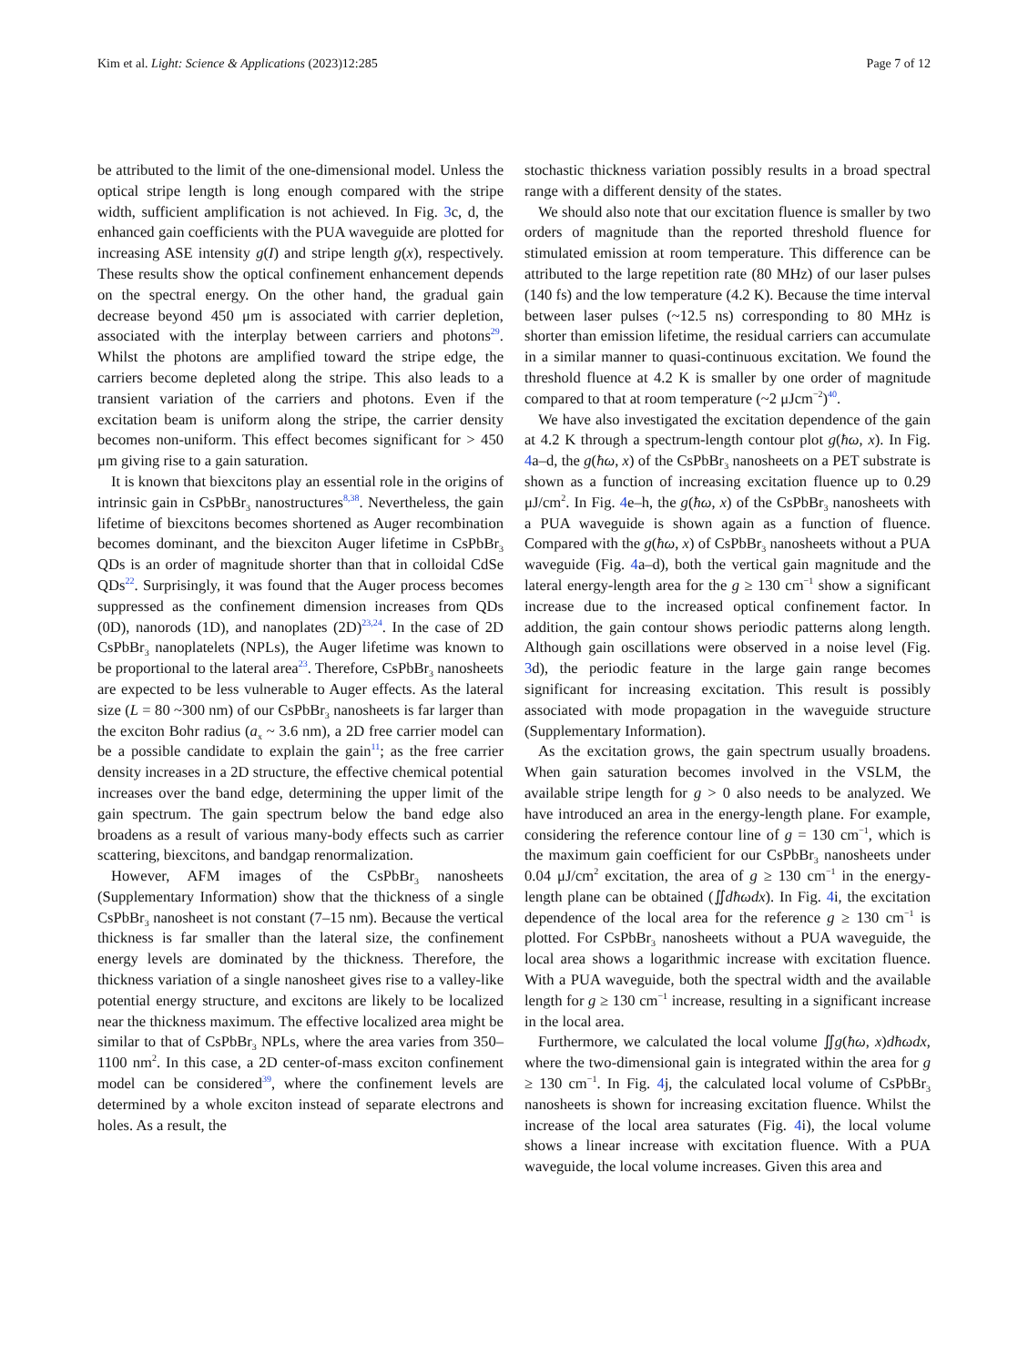Kim et al. Light: Science & Applications (2023)12:285 Page 7 of 12
be attributed to the limit of the one-dimensional model. Unless the optical stripe length is long enough compared with the stripe width, sufficient amplification is not achieved. In Fig. 3c, d, the enhanced gain coefficients with the PUA waveguide are plotted for increasing ASE intensity g(I) and stripe length g(x), respectively. These results show the optical confinement enhancement depends on the spectral energy. On the other hand, the gradual gain decrease beyond 450 μm is associated with carrier depletion, associated with the interplay between carriers and photons<sup>29</sup>. Whilst the photons are amplified toward the stripe edge, the carriers become depleted along the stripe. This also leads to a transient variation of the carriers and photons. Even if the excitation beam is uniform along the stripe, the carrier density becomes non-uniform. This effect becomes significant for > 450 μm giving rise to a gain saturation.
It is known that biexcitons play an essential role in the origins of intrinsic gain in CsPbBr<sub>3</sub> nanostructures<sup>8,38</sup>. Nevertheless, the gain lifetime of biexcitons becomes shortened as Auger recombination becomes dominant, and the biexciton Auger lifetime in CsPbBr<sub>3</sub> QDs is an order of magnitude shorter than that in colloidal CdSe QDs<sup>22</sup>. Surprisingly, it was found that the Auger process becomes suppressed as the confinement dimension increases from QDs (0D), nanorods (1D), and nanoplates (2D)<sup>23,24</sup>. In the case of 2D CsPbBr<sub>3</sub> nanoplatelets (NPLs), the Auger lifetime was known to be proportional to the lateral area<sup>23</sup>. Therefore, CsPbBr<sub>3</sub> nanosheets are expected to be less vulnerable to Auger effects. As the lateral size (L = 80 ~300 nm) of our CsPbBr<sub>3</sub> nanosheets is far larger than the exciton Bohr radius (a<sub>x</sub> ~ 3.6 nm), a 2D free carrier model can be a possible candidate to explain the gain<sup>11</sup>; as the free carrier density increases in a 2D structure, the effective chemical potential increases over the band edge, determining the upper limit of the gain spectrum. The gain spectrum below the band edge also broadens as a result of various many-body effects such as carrier scattering, biexcitons, and bandgap renormalization.
However, AFM images of the CsPbBr<sub>3</sub> nanosheets (Supplementary Information) show that the thickness of a single CsPbBr<sub>3</sub> nanosheet is not constant (7–15 nm). Because the vertical thickness is far smaller than the lateral size, the confinement energy levels are dominated by the thickness. Therefore, the thickness variation of a single nanosheet gives rise to a valley-like potential energy structure, and excitons are likely to be localized near the thickness maximum. The effective localized area might be similar to that of CsPbBr<sub>3</sub> NPLs, where the area varies from 350–1100 nm<sup>2</sup>. In this case, a 2D center-of-mass exciton confinement model can be considered<sup>39</sup>, where the confinement levels are determined by a whole exciton instead of separate electrons and holes. As a result, the
stochastic thickness variation possibly results in a broad spectral range with a different density of the states.
We should also note that our excitation fluence is smaller by two orders of magnitude than the reported threshold fluence for stimulated emission at room temperature. This difference can be attributed to the large repetition rate (80 MHz) of our laser pulses (140 fs) and the low temperature (4.2 K). Because the time interval between laser pulses (~12.5 ns) corresponding to 80 MHz is shorter than emission lifetime, the residual carriers can accumulate in a similar manner to quasi-continuous excitation. We found the threshold fluence at 4.2 K is smaller by one order of magnitude compared to that at room temperature (~2 μJcm<sup>−2</sup>)<sup>40</sup>.
We have also investigated the excitation dependence of the gain at 4.2 K through a spectrum-length contour plot g(ħω, x). In Fig. 4a–d, the g(ħω, x) of the CsPbBr<sub>3</sub> nanosheets on a PET substrate is shown as a function of increasing excitation fluence up to 0.29 μJ/cm<sup>2</sup>. In Fig. 4e–h, the g(ħω, x) of the CsPbBr<sub>3</sub> nanosheets with a PUA waveguide is shown again as a function of fluence. Compared with the g(ħω, x) of CsPbBr<sub>3</sub> nanosheets without a PUA waveguide (Fig. 4a–d), both the vertical gain magnitude and the lateral energy-length area for the g ≥ 130 cm<sup>−1</sup> show a significant increase due to the increased optical confinement factor. In addition, the gain contour shows periodic patterns along length. Although gain oscillations were observed in a noise level (Fig. 3d), the periodic feature in the large gain range becomes significant for increasing excitation. This result is possibly associated with mode propagation in the waveguide structure (Supplementary Information).
As the excitation grows, the gain spectrum usually broadens. When gain saturation becomes involved in the VSLM, the available stripe length for g > 0 also needs to be analyzed. We have introduced an area in the energy-length plane. For example, considering the reference contour line of g = 130 cm<sup>−1</sup>, which is the maximum gain coefficient for our CsPbBr<sub>3</sub> nanosheets under 0.04 μJ/cm<sup>2</sup> excitation, the area of g ≥ 130 cm<sup>−1</sup> in the energy-length plane can be obtained (∬dħωdx). In Fig. 4i, the excitation dependence of the local area for the reference g ≥ 130 cm<sup>−1</sup> is plotted. For CsPbBr<sub>3</sub> nanosheets without a PUA waveguide, the local area shows a logarithmic increase with excitation fluence. With a PUA waveguide, both the spectral width and the available length for g ≥ 130 cm<sup>−1</sup> increase, resulting in a significant increase in the local area.
Furthermore, we calculated the local volume ∬g(ħω, x)dħωdx, where the two-dimensional gain is integrated within the area for g ≥ 130 cm<sup>−1</sup>. In Fig. 4j, the calculated local volume of CsPbBr<sub>3</sub> nanosheets is shown for increasing excitation fluence. Whilst the increase of the local area saturates (Fig. 4i), the local volume shows a linear increase with excitation fluence. With a PUA waveguide, the local volume increases. Given this area and